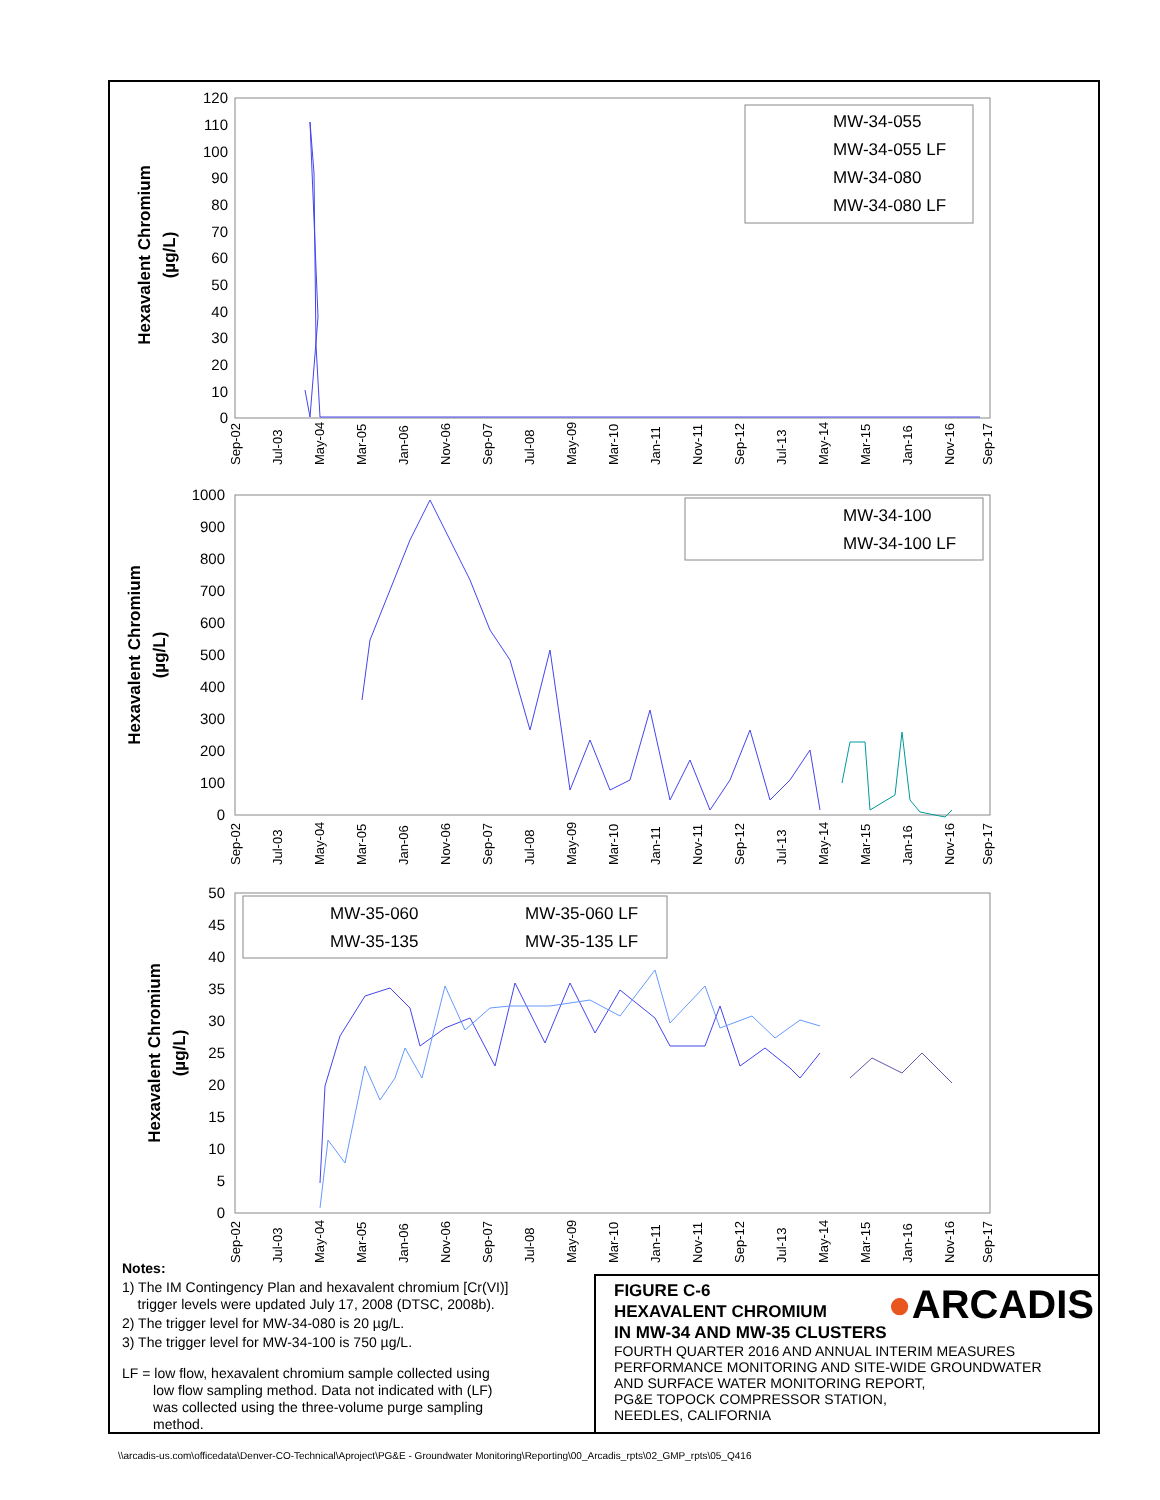Hexavalent Chromium
(µg/L)
120
110
100
90
80
70
60
50
40
30
20
10
0
MW-34-055
MW-34-055 LF
MW-34-080
MW-34-080 LF
Sep-02
Jul-03
May-04
Mar-05
Jan-06
Nov-06
Sep-07
Jul-08
May-09
Mar-10
Jan-11
Nov-11
Sep-12
Jul-13
May-14
Mar-15
Jan-16
Nov-16
Sep-17
Hexavalent Chromium
(µg/L)
1000
900
800
700
600
500
400
300
200
100
0
MW-34-100
MW-34-100 LF
Sep-02
Jul-03
May-04
Mar-05
Jan-06
Nov-06
Sep-07
Jul-08
May-09
Mar-10
Jan-11
Nov-11
Sep-12
Jul-13
May-14
Mar-15
Jan-16
Nov-16
Sep-17
Hexavalent Chromium
(µg/L)
50
45
40
35
30
25
20
15
10
5
0
MW-35-060
MW-35-060 LF
MW-35-135
MW-35-135 LF
Sep-02
Jul-03
May-04
Mar-05
Jan-06
Nov-06
Sep-07
Jul-08
May-09
Mar-10
Jan-11
Nov-11
Sep-12
Jul-13
May-14
Mar-15
Jan-16
Nov-16
Sep-17
Notes:
1) The IM Contingency Plan and hexavalent chromium [Cr(VI)]
trigger levels were updated July 17, 2008 (DTSC, 2008b).
2) The trigger level for MW-34-080 is 20 µg/L.
3) The trigger level for MW-34-100 is 750 µg/L.
LF = low flow, hexavalent chromium sample collected using
low flow sampling method. Data not indicated with (LF)
was collected using the three-volume purge sampling
method.
●ARCADIS
FIGURE C-6
HEXAVALENT CHROMIUM
IN MW-34 AND MW-35 CLUSTERS
FOURTH QUARTER 2016 AND ANNUAL INTERIM MEASURES
PERFORMANCE MONITORING AND SITE-WIDE GROUNDWATER
AND SURFACE WATER MONITORING REPORT,
PG&E TOPOCK COMPRESSOR STATION,
NEEDLES, CALIFORNIA
\\arcadis-us.com\officedata\Denver-CO-Technical\Aproject\PG&E - Groundwater Monitoring\Reporting\00_Arcadis_rpts\02_GMP_rpts\05_Q416